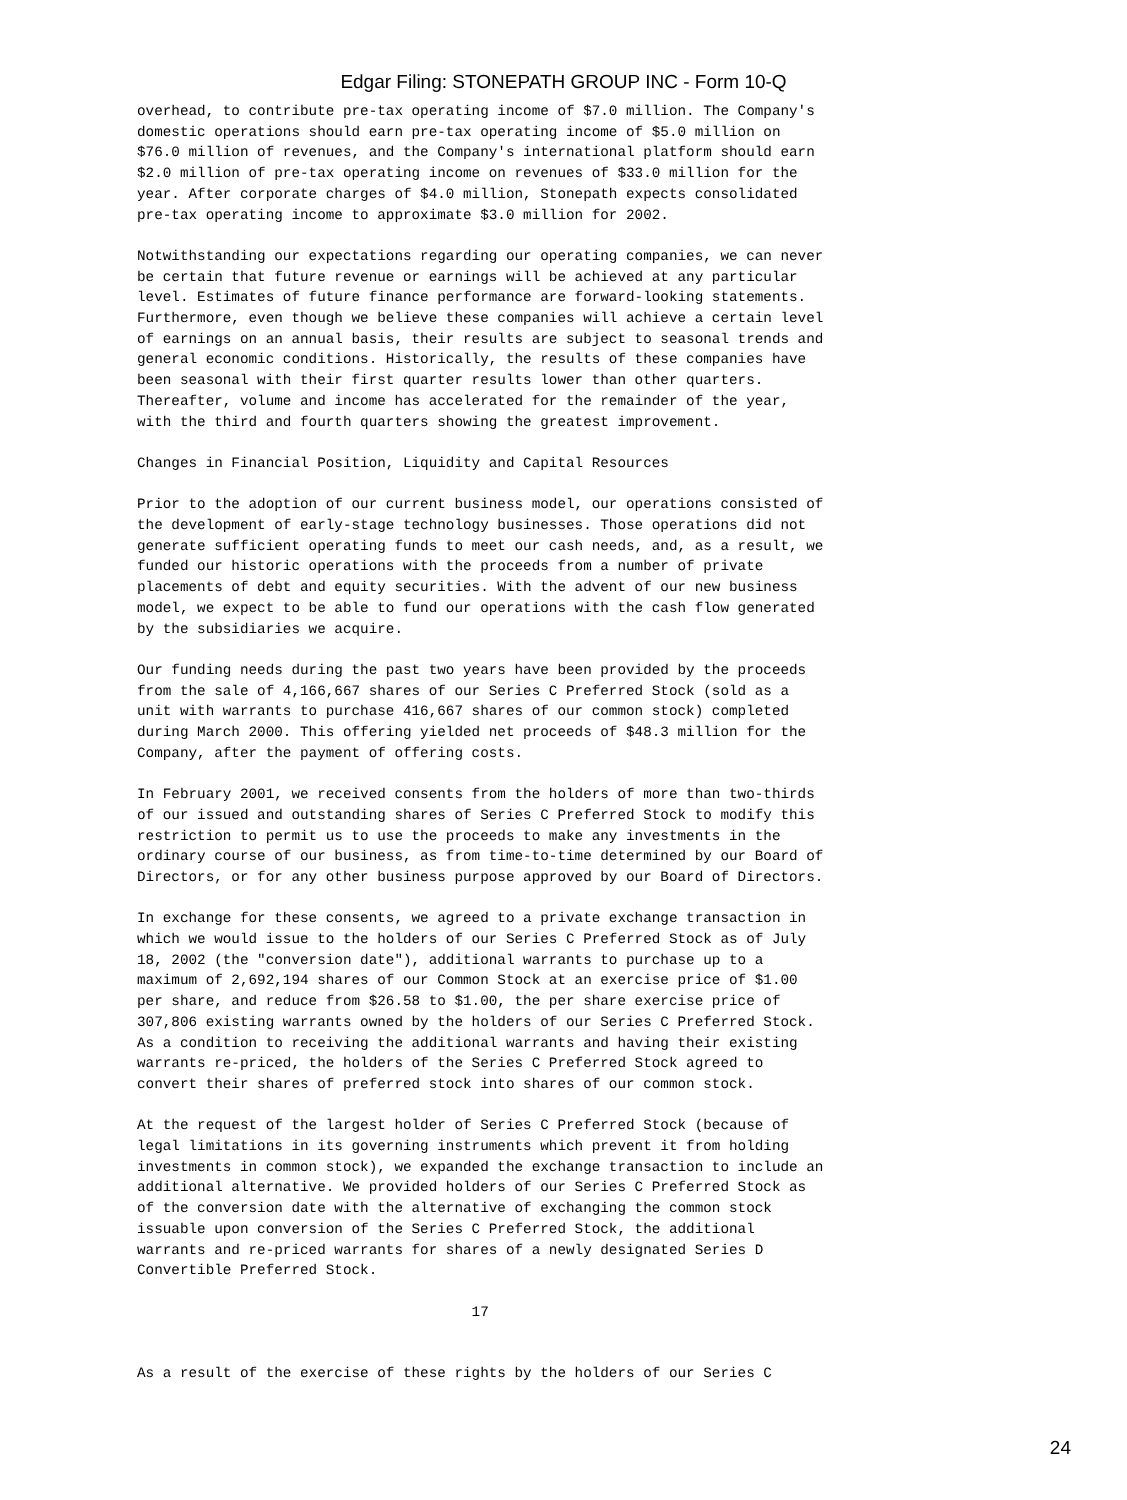Edgar Filing: STONEPATH GROUP INC - Form 10-Q
overhead, to contribute pre-tax operating income of $7.0 million. The Company's
domestic operations should earn pre-tax operating income of $5.0 million on
$76.0 million of revenues, and the Company's international platform should earn
$2.0 million of pre-tax operating income on revenues of $33.0 million for the
year. After corporate charges of $4.0 million, Stonepath expects consolidated
pre-tax operating income to approximate $3.0 million for 2002.
Notwithstanding our expectations regarding our operating companies, we can never
be certain that future revenue or earnings will be achieved at any particular
level. Estimates of future finance performance are forward-looking statements.
Furthermore, even though we believe these companies will achieve a certain level
of earnings on an annual basis, their results are subject to seasonal trends and
general economic conditions. Historically, the results of these companies have
been seasonal with their first quarter results lower than other quarters.
Thereafter, volume and income has accelerated for the remainder of the year,
with the third and fourth quarters showing the greatest improvement.
Changes in Financial Position, Liquidity and Capital Resources
Prior to the adoption of our current business model, our operations consisted of
the development of early-stage technology businesses. Those operations did not
generate sufficient operating funds to meet our cash needs, and, as a result, we
funded our historic operations with the proceeds from a number of private
placements of debt and equity securities. With the advent of our new business
model, we expect to be able to fund our operations with the cash flow generated
by the subsidiaries we acquire.
Our funding needs during the past two years have been provided by the proceeds
from the sale of 4,166,667 shares of our Series C Preferred Stock (sold as a
unit with warrants to purchase 416,667 shares of our common stock) completed
during March 2000. This offering yielded net proceeds of $48.3 million for the
Company, after the payment of offering costs.
In February 2001, we received consents from the holders of more than two-thirds
of our issued and outstanding shares of Series C Preferred Stock to modify this
restriction to permit us to use the proceeds to make any investments in the
ordinary course of our business, as from time-to-time determined by our Board of
Directors, or for any other business purpose approved by our Board of Directors.
In exchange for these consents, we agreed to a private exchange transaction in
which we would issue to the holders of our Series C Preferred Stock as of July
18, 2002 (the "conversion date"), additional warrants to purchase up to a
maximum of 2,692,194 shares of our Common Stock at an exercise price of $1.00
per share, and reduce from $26.58 to $1.00, the per share exercise price of
307,806 existing warrants owned by the holders of our Series C Preferred Stock.
As a condition to receiving the additional warrants and having their existing
warrants re-priced, the holders of the Series C Preferred Stock agreed to
convert their shares of preferred stock into shares of our common stock.
At the request of the largest holder of Series C Preferred Stock (because of
legal limitations in its governing instruments which prevent it from holding
investments in common stock), we expanded the exchange transaction to include an
additional alternative. We provided holders of our Series C Preferred Stock as
of the conversion date with the alternative of exchanging the common stock
issuable upon conversion of the Series C Preferred Stock, the additional
warrants and re-priced warrants for shares of a newly designated Series D
Convertible Preferred Stock.
                                       17
As a result of the exercise of these rights by the holders of our Series C
24